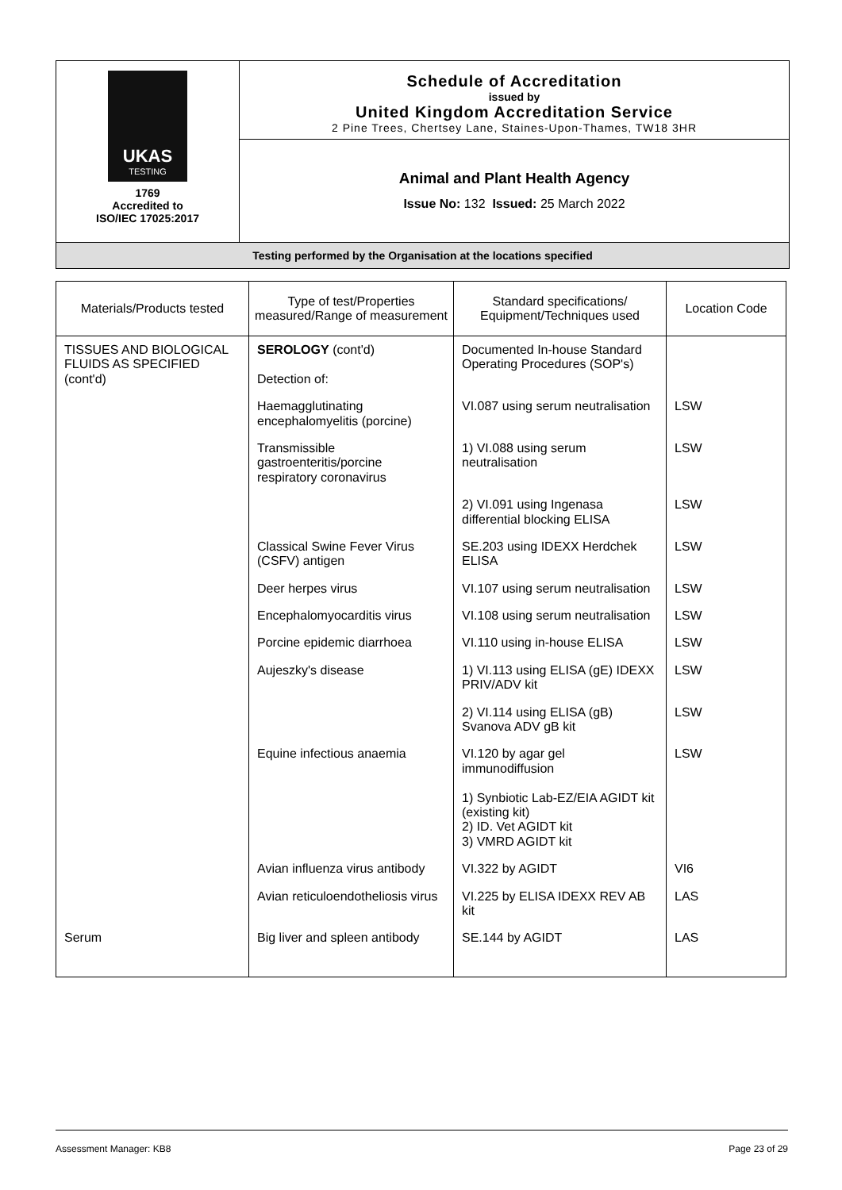UKAS
TESTING
1769
Accredited to
ISO/IEC 17025:2017
Schedule of Accreditation
issued by
United Kingdom Accreditation Service
2 Pine Trees, Chertsey Lane, Staines-Upon-Thames, TW18 3HR
Animal and Plant Health Agency
Issue No: 132 Issued: 25 March 2022
Testing performed by the Organisation at the locations specified
| Materials/Products tested | Type of test/Properties measured/Range of measurement | Standard specifications/ Equipment/Techniques used | Location Code |
| --- | --- | --- | --- |
| TISSUES AND BIOLOGICAL FLUIDS AS SPECIFIED (cont'd) | SEROLOGY (cont'd) Detection of: | Documented In-house Standard Operating Procedures (SOP's) | |
| | Haemagglutinating encephalomyelitis (porcine) | VI.087 using serum neutralisation | LSW |
| | Transmissible gastroenteritis/porcine respiratory coronavirus | 1) VI.088 using serum neutralisation | LSW |
| | | 2) VI.091 using Ingenasa differential blocking ELISA | LSW |
| | Classical Swine Fever Virus (CSFV) antigen | SE.203 using IDEXX Herdchek ELISA | LSW |
| | Deer herpes virus | VI.107 using serum neutralisation | LSW |
| | Encephalomyocarditis virus | VI.108 using serum neutralisation | LSW |
| | Porcine epidemic diarrhoea | VI.110 using in-house ELISA | LSW |
| | Aujeszky's disease | 1) VI.113 using ELISA (gE) IDEXX PRIV/ADV kit | LSW |
| | | 2) VI.114 using ELISA (gB) Svanova ADV gB kit | LSW |
| | Equine infectious anaemia | VI.120 by agar gel immunodiffusion 1) Synbiotic Lab-EZ/EIA AGIDT kit (existing kit) 2) ID. Vet AGIDT kit 3) VMRD AGIDT kit | LSW |
| | Avian influenza virus antibody | VI.322 by AGIDT | VI6 |
| | Avian reticuloendotheliosis virus | VI.225 by ELISA IDEXX REV AB kit | LAS |
| Serum | Big liver and spleen antibody | SE.144 by AGIDT | LAS |
Assessment Manager: KB8 Page 23 of 29